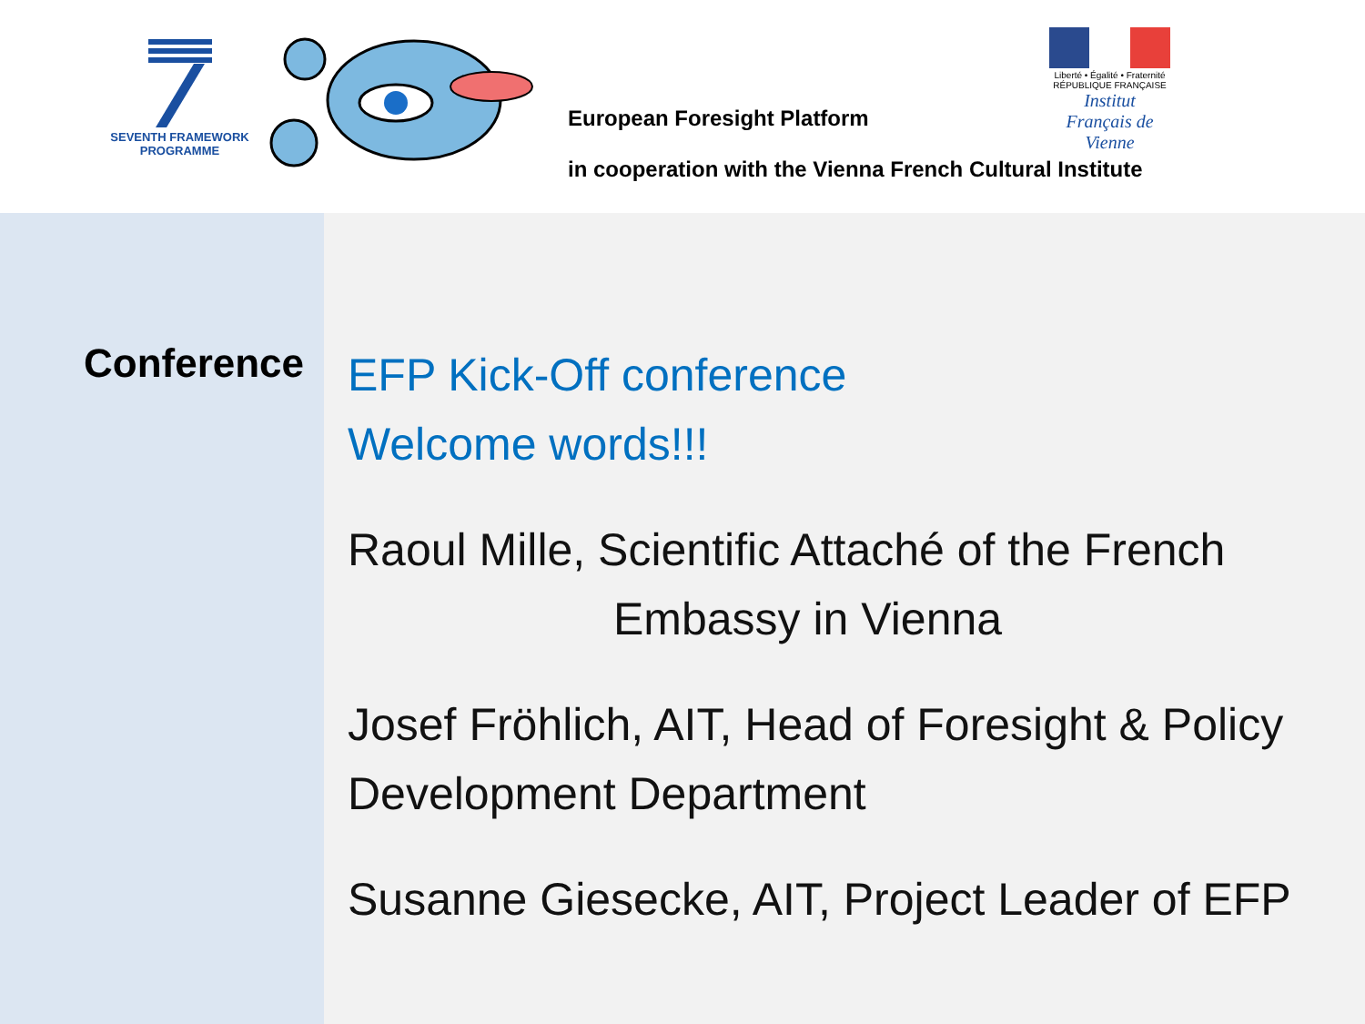SEVENTH FRAMEWORK
PROGRAMME
Liberté • Égalité • Fraternité
RÉPUBLIQUE FRANÇAISE
Institut Français de Vienne
European Foresight Platform
in cooperation with the Vienna French Cultural Institute
Conference
EFP Kick-Off conference
Welcome words!!!
Raoul Mille, Scientific Attaché of the French
Embassy in Vienna
Josef Fröhlich, AIT, Head of Foresight & Policy Development Department
Susanne Giesecke, AIT, Project Leader of EFP